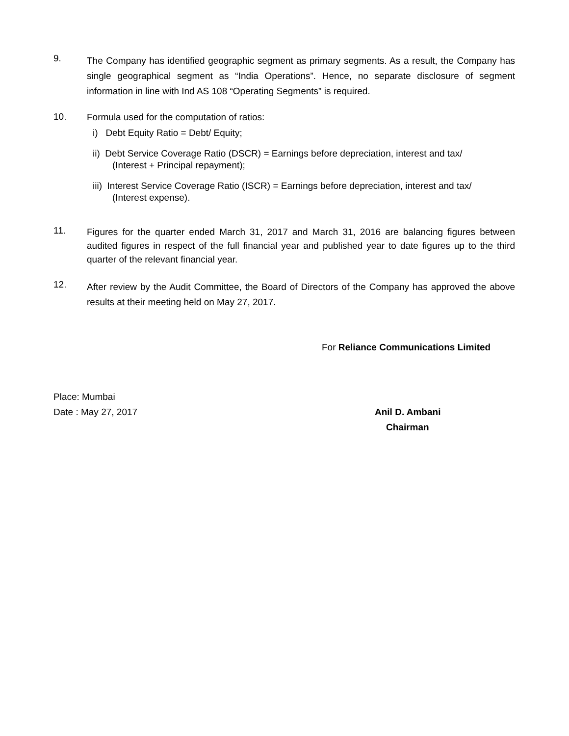9.
The Company has identified geographic segment as primary segments. As a result, the Company has single geographical segment as “India Operations”. Hence, no separate disclosure of segment information in line with Ind AS 108 “Operating Segments” is required.
10.
Formula used for the computation of ratios:
i) Debt Equity Ratio = Debt/ Equity;
ii) Debt Service Coverage Ratio (DSCR) = Earnings before depreciation, interest and tax/
(Interest + Principal repayment);
iii) Interest Service Coverage Ratio (ISCR) = Earnings before depreciation, interest and tax/
(Interest expense).
11.
Figures for the quarter ended March 31, 2017 and March 31, 2016 are balancing figures between audited figures in respect of the full financial year and published year to date figures up to the third quarter of the relevant financial year.
12.
After review by the Audit Committee, the Board of Directors of the Company has approved the above results at their meeting held on May 27, 2017.
For Reliance Communications Limited
Place: Mumbai
Date : May 27, 2017 Anil D. Ambani
Chairman